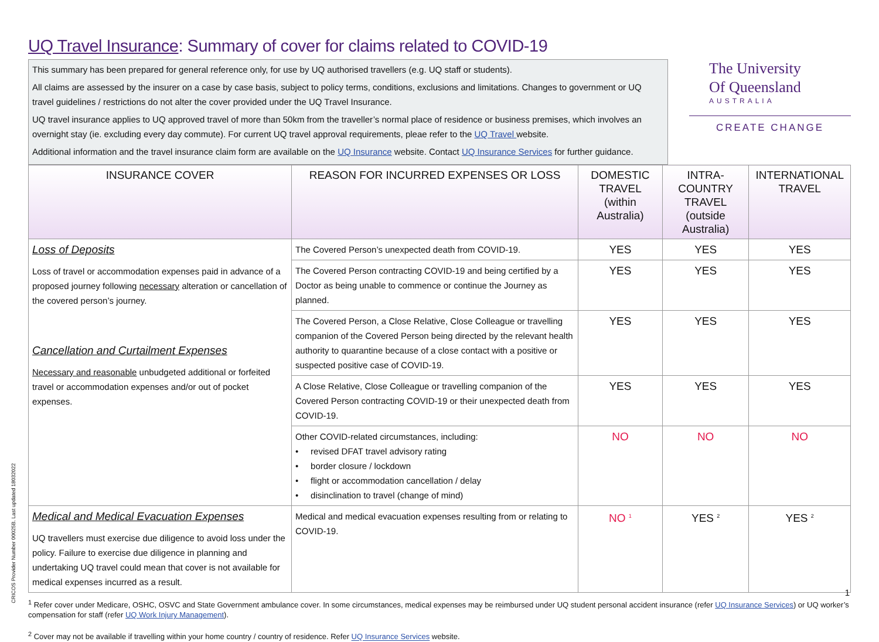UQ Travel Insurance: Summary of cover for claims related to COVID-19
This summary has been prepared for general reference only, for use by UQ authorised travellers (e.g. UQ staff or students).
All claims are assessed by the insurer on a case by case basis, subject to policy terms, conditions, exclusions and limitations. Changes to government or UQ travel guidelines / restrictions do not alter the cover provided under the UQ Travel Insurance.
UQ travel insurance applies to UQ approved travel of more than 50km from the traveller’s normal place of residence or business premises, which involves an overnight stay (ie. excluding every day commute). For current UQ travel approval requirements, pleae refer to the UQ Travel website.
Additional information and the travel insurance claim form are available on the UQ Insurance website. Contact UQ Insurance Services for further guidance.
The University
Of Queensland
AUSTRALIA
CREATE CHANGE
| INSURANCE COVER | REASON FOR INCURRED EXPENSES OR LOSS | DOMESTIC TRAVEL (within Australia) | INTRA-COUNTRY TRAVEL (outside Australia) | INTERNATIONAL TRAVEL |
| --- | --- | --- | --- | --- |
| Loss of Deposits Loss of travel or accommodation expenses paid in advance of a proposed journey following necessary alteration or cancellation of the covered person’s journey. Cancellation and Curtailment Expenses Necessary and reasonable unbudgeted additional or forfeited travel or accommodation expenses and/or out of pocket expenses. | The Covered Person’s unexpected death from COVID-19. | YES | YES | YES |
| | The Covered Person contracting COVID-19 and being certified by a Doctor as being unable to commence or continue the Journey as planned. | YES | YES | YES |
| | The Covered Person, a Close Relative, Close Colleague or travelling companion of the Covered Person being directed by the relevant health authority to quarantine because of a close contact with a positive or suspected positive case of COVID-19. | YES | YES | YES |
| | A Close Relative, Close Colleague or travelling companion of the Covered Person contracting COVID-19 or their unexpected death from COVID-19. | YES | YES | YES |
| | Other COVID-related circumstances, including: • revised DFAT travel advisory rating • border closure / lockdown • flight or accommodation cancellation / delay • disinclination to travel (change of mind) | NO | NO | NO |
| Medical and Medical Evacuation Expenses UQ travellers must exercise due diligence to avoid loss under the policy. Failure to exercise due diligence in planning and undertaking UQ travel could mean that cover is not available for medical expenses incurred as a result. | Medical and medical evacuation expenses resulting from or relating to COVID-19. | NO <sup>1</sup> | YES <sup>2</sup> | YES <sup>2</sup> |
<sup>1</sup> Refer cover under Medicare, OSHC, OSVC and State Government ambulance cover. In some circumstances, medical expenses may be reimbursed under UQ student personal accident insurance (refer UQ Insurance Services) or UQ worker’s compensation for staff (refer UQ Work Injury Management).
<sup>2</sup> Cover may not be available if travelling within your home country / country of residence. Refer UQ Insurance Services website.
CRICOS Provider Number 00025B. Last updated 18032022
1